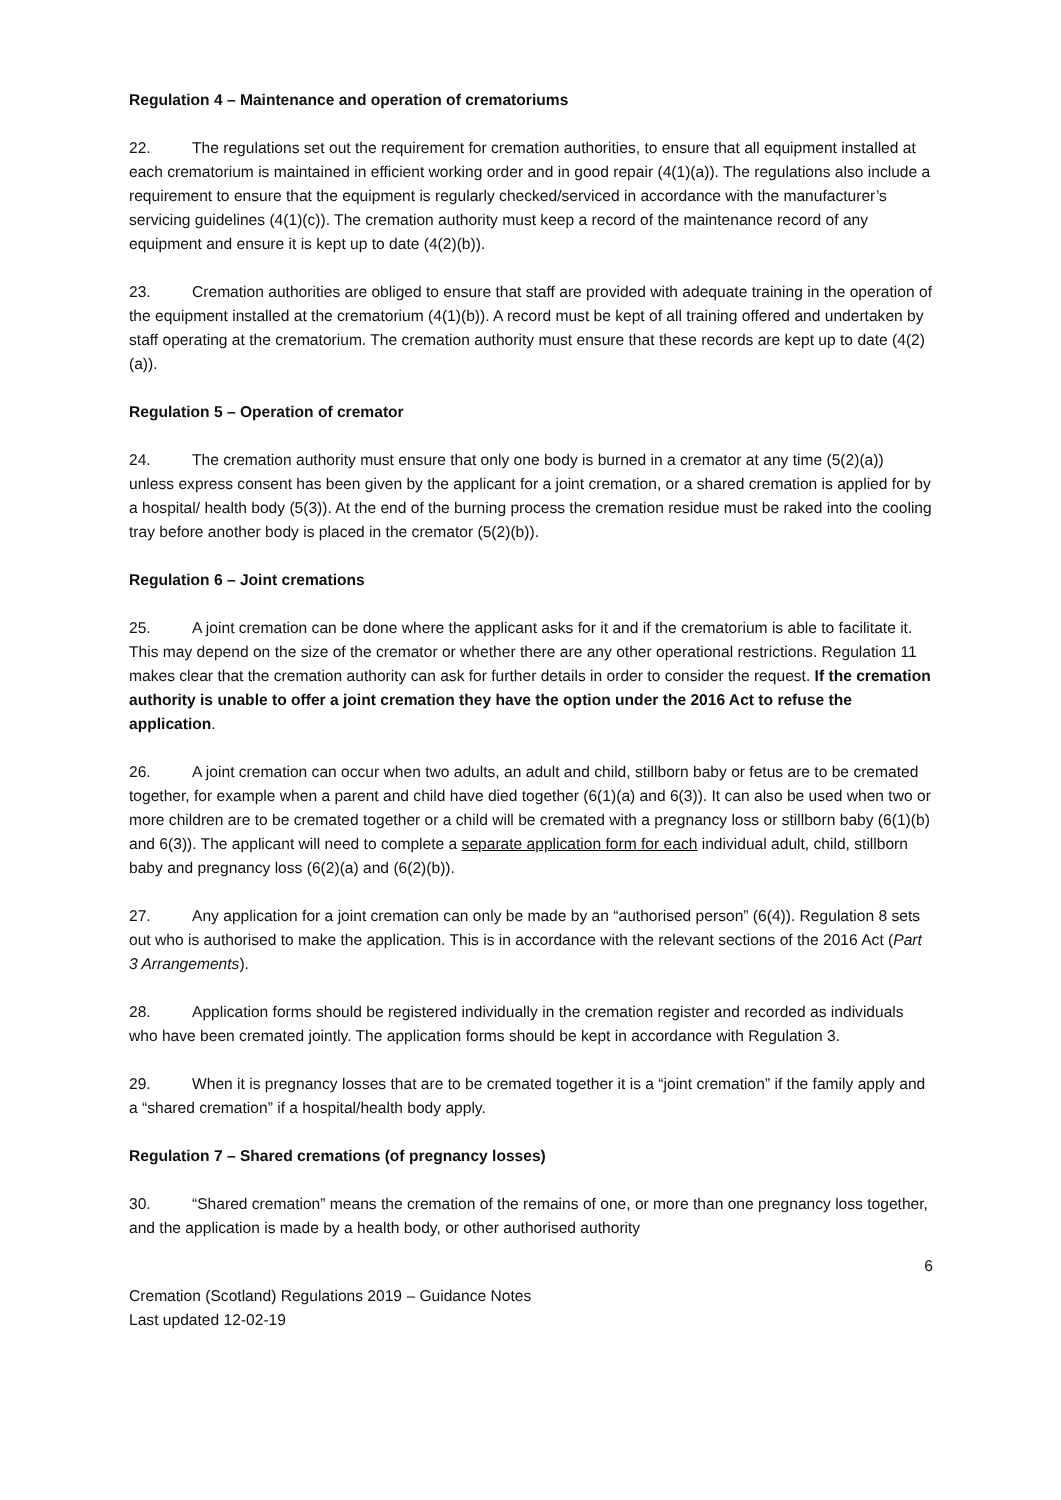Regulation 4 – Maintenance and operation of crematoriums
22. The regulations set out the requirement for cremation authorities, to ensure that all equipment installed at each crematorium is maintained in efficient working order and in good repair (4(1)(a)). The regulations also include a requirement to ensure that the equipment is regularly checked/serviced in accordance with the manufacturer’s servicing guidelines (4(1)(c)). The cremation authority must keep a record of the maintenance record of any equipment and ensure it is kept up to date (4(2)(b)).
23. Cremation authorities are obliged to ensure that staff are provided with adequate training in the operation of the equipment installed at the crematorium (4(1)(b)). A record must be kept of all training offered and undertaken by staff operating at the crematorium. The cremation authority must ensure that these records are kept up to date (4(2)(a)).
Regulation 5 – Operation of cremator
24. The cremation authority must ensure that only one body is burned in a cremator at any time (5(2)(a)) unless express consent has been given by the applicant for a joint cremation, or a shared cremation is applied for by a hospital/ health body (5(3)). At the end of the burning process the cremation residue must be raked into the cooling tray before another body is placed in the cremator (5(2)(b)).
Regulation 6 – Joint cremations
25. A joint cremation can be done where the applicant asks for it and if the crematorium is able to facilitate it. This may depend on the size of the cremator or whether there are any other operational restrictions. Regulation 11 makes clear that the cremation authority can ask for further details in order to consider the request. If the cremation authority is unable to offer a joint cremation they have the option under the 2016 Act to refuse the application.
26. A joint cremation can occur when two adults, an adult and child, stillborn baby or fetus are to be cremated together, for example when a parent and child have died together (6(1)(a) and 6(3)). It can also be used when two or more children are to be cremated together or a child will be cremated with a pregnancy loss or stillborn baby (6(1)(b) and 6(3)). The applicant will need to complete a separate application form for each individual adult, child, stillborn baby and pregnancy loss (6(2)(a) and (6(2)(b)).
27. Any application for a joint cremation can only be made by an “authorised person” (6(4)). Regulation 8 sets out who is authorised to make the application. This is in accordance with the relevant sections of the 2016 Act (Part 3 Arrangements).
28. Application forms should be registered individually in the cremation register and recorded as individuals who have been cremated jointly. The application forms should be kept in accordance with Regulation 3.
29. When it is pregnancy losses that are to be cremated together it is a “joint cremation” if the family apply and a “shared cremation” if a hospital/health body apply.
Regulation 7 – Shared cremations (of pregnancy losses)
30. “Shared cremation” means the cremation of the remains of one, or more than one pregnancy loss together, and the application is made by a health body, or other authorised authority
6
Cremation (Scotland) Regulations 2019 – Guidance Notes
Last updated 12-02-19